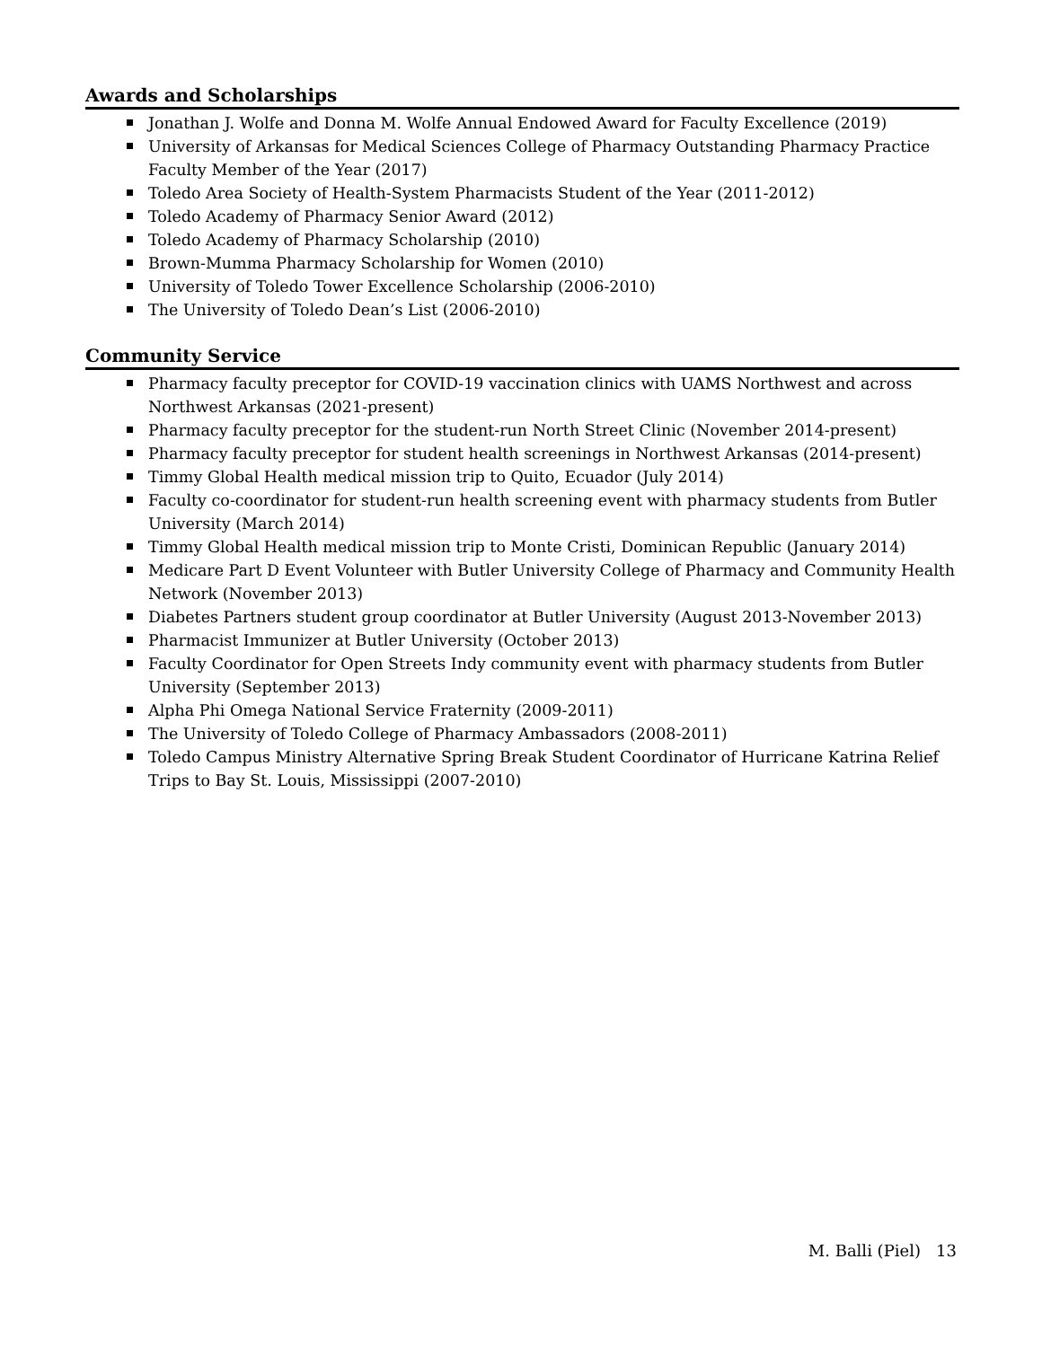Awards and Scholarships
Jonathan J. Wolfe and Donna M. Wolfe Annual Endowed Award for Faculty Excellence (2019)
University of Arkansas for Medical Sciences College of Pharmacy Outstanding Pharmacy Practice Faculty Member of the Year (2017)
Toledo Area Society of Health-System Pharmacists Student of the Year (2011-2012)
Toledo Academy of Pharmacy Senior Award (2012)
Toledo Academy of Pharmacy Scholarship (2010)
Brown-Mumma Pharmacy Scholarship for Women (2010)
University of Toledo Tower Excellence Scholarship (2006-2010)
The University of Toledo Dean’s List (2006-2010)
Community Service
Pharmacy faculty preceptor for COVID-19 vaccination clinics with UAMS Northwest and across Northwest Arkansas (2021-present)
Pharmacy faculty preceptor for the student-run North Street Clinic (November 2014-present)
Pharmacy faculty preceptor for student health screenings in Northwest Arkansas (2014-present)
Timmy Global Health medical mission trip to Quito, Ecuador (July 2014)
Faculty co-coordinator for student-run health screening event with pharmacy students from Butler University (March 2014)
Timmy Global Health medical mission trip to Monte Cristi, Dominican Republic (January 2014)
Medicare Part D Event Volunteer with Butler University College of Pharmacy and Community Health Network (November 2013)
Diabetes Partners student group coordinator at Butler University (August 2013-November 2013)
Pharmacist Immunizer at Butler University (October 2013)
Faculty Coordinator for Open Streets Indy community event with pharmacy students from Butler University (September 2013)
Alpha Phi Omega National Service Fraternity (2009-2011)
The University of Toledo College of Pharmacy Ambassadors (2008-2011)
Toledo Campus Ministry Alternative Spring Break Student Coordinator of Hurricane Katrina Relief Trips to Bay St. Louis, Mississippi (2007-2010)
M. Balli (Piel) 13